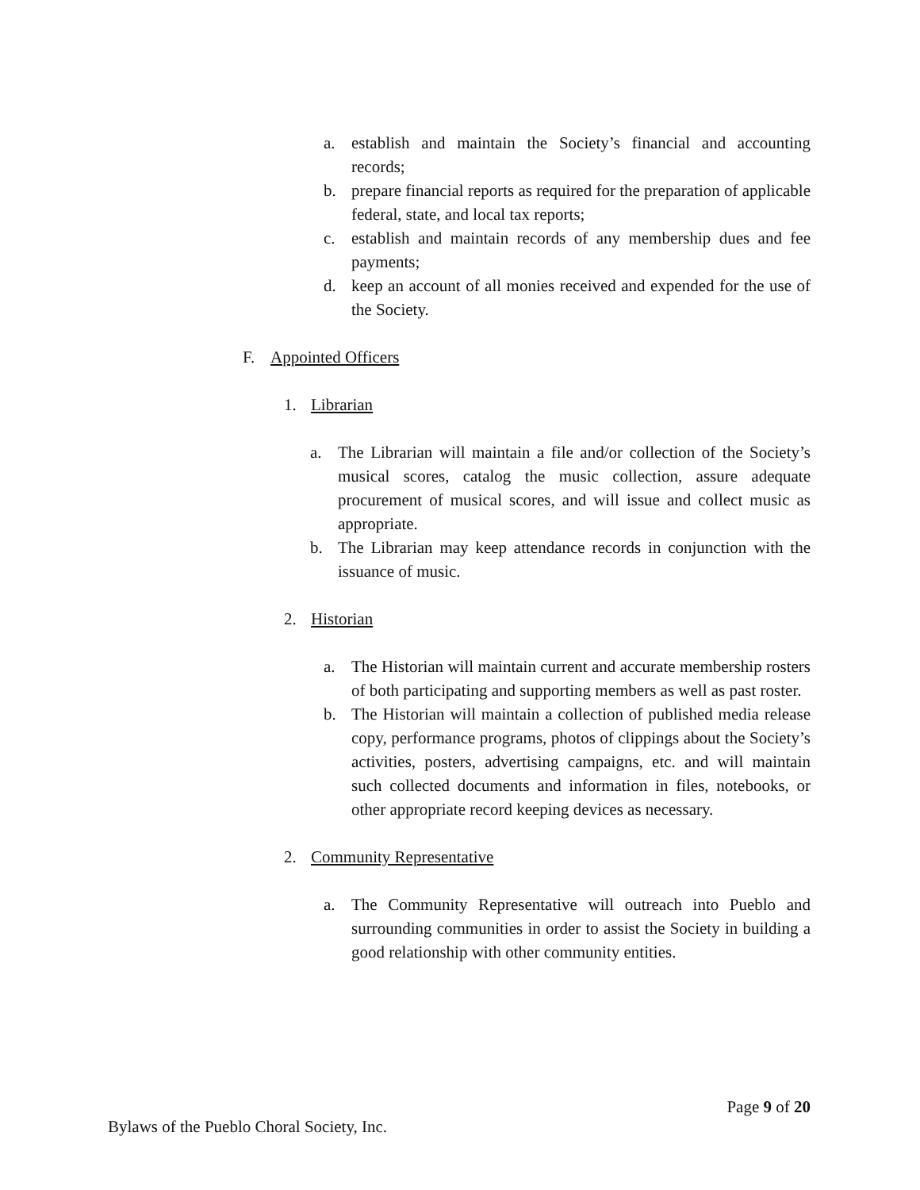a. establish and maintain the Society’s financial and accounting records;
b. prepare financial reports as required for the preparation of applicable federal, state, and local tax reports;
c. establish and maintain records of any membership dues and fee payments;
d. keep an account of all monies received and expended for the use of the Society.
F. Appointed Officers
1. Librarian
a. The Librarian will maintain a file and/or collection of the Society’s musical scores, catalog the music collection, assure adequate procurement of musical scores, and will issue and collect music as appropriate.
b. The Librarian may keep attendance records in conjunction with the issuance of music.
2. Historian
a. The Historian will maintain current and accurate membership rosters of both participating and supporting members as well as past roster.
b. The Historian will maintain a collection of published media release copy, performance programs, photos of clippings about the Society’s activities, posters, advertising campaigns, etc. and will maintain such collected documents and information in files, notebooks, or other appropriate record keeping devices as necessary.
2. Community Representative
a. The Community Representative will outreach into Pueblo and surrounding communities in order to assist the Society in building a good relationship with other community entities.
Page 9 of 20
Bylaws of the Pueblo Choral Society, Inc.